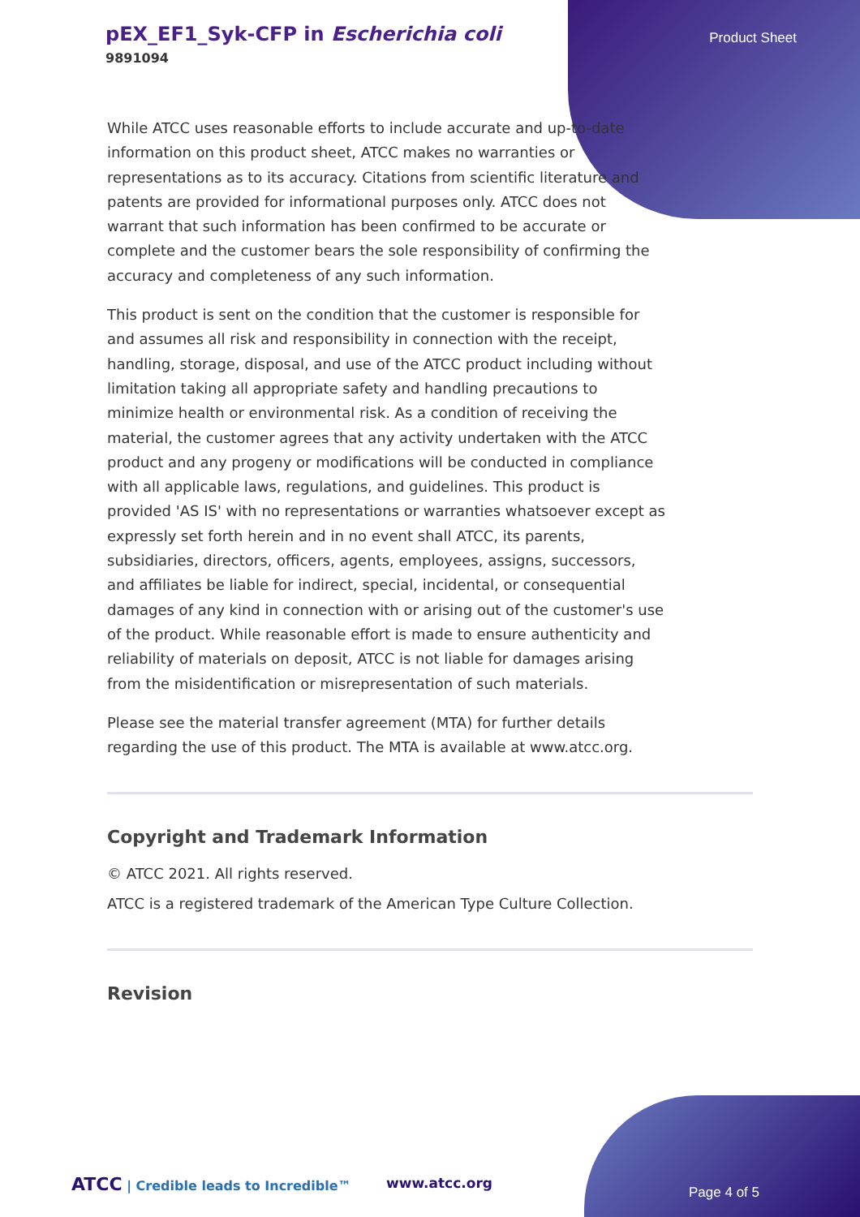pEX_EF1_Syk-CFP in Escherichia coli
9891094
Product Sheet
While ATCC uses reasonable efforts to include accurate and up-to-date information on this product sheet, ATCC makes no warranties or representations as to its accuracy. Citations from scientific literature and patents are provided for informational purposes only. ATCC does not warrant that such information has been confirmed to be accurate or complete and the customer bears the sole responsibility of confirming the accuracy and completeness of any such information.
This product is sent on the condition that the customer is responsible for and assumes all risk and responsibility in connection with the receipt, handling, storage, disposal, and use of the ATCC product including without limitation taking all appropriate safety and handling precautions to minimize health or environmental risk. As a condition of receiving the material, the customer agrees that any activity undertaken with the ATCC product and any progeny or modifications will be conducted in compliance with all applicable laws, regulations, and guidelines. This product is provided 'AS IS' with no representations or warranties whatsoever except as expressly set forth herein and in no event shall ATCC, its parents, subsidiaries, directors, officers, agents, employees, assigns, successors, and affiliates be liable for indirect, special, incidental, or consequential damages of any kind in connection with or arising out of the customer's use of the product. While reasonable effort is made to ensure authenticity and reliability of materials on deposit, ATCC is not liable for damages arising from the misidentification or misrepresentation of such materials.
Please see the material transfer agreement (MTA) for further details regarding the use of this product. The MTA is available at www.atcc.org.
Copyright and Trademark Information
© ATCC 2021. All rights reserved.
ATCC is a registered trademark of the American Type Culture Collection.
Revision
ATCC | Credible leads to Incredible™
www.atcc.org
Page 4 of 5